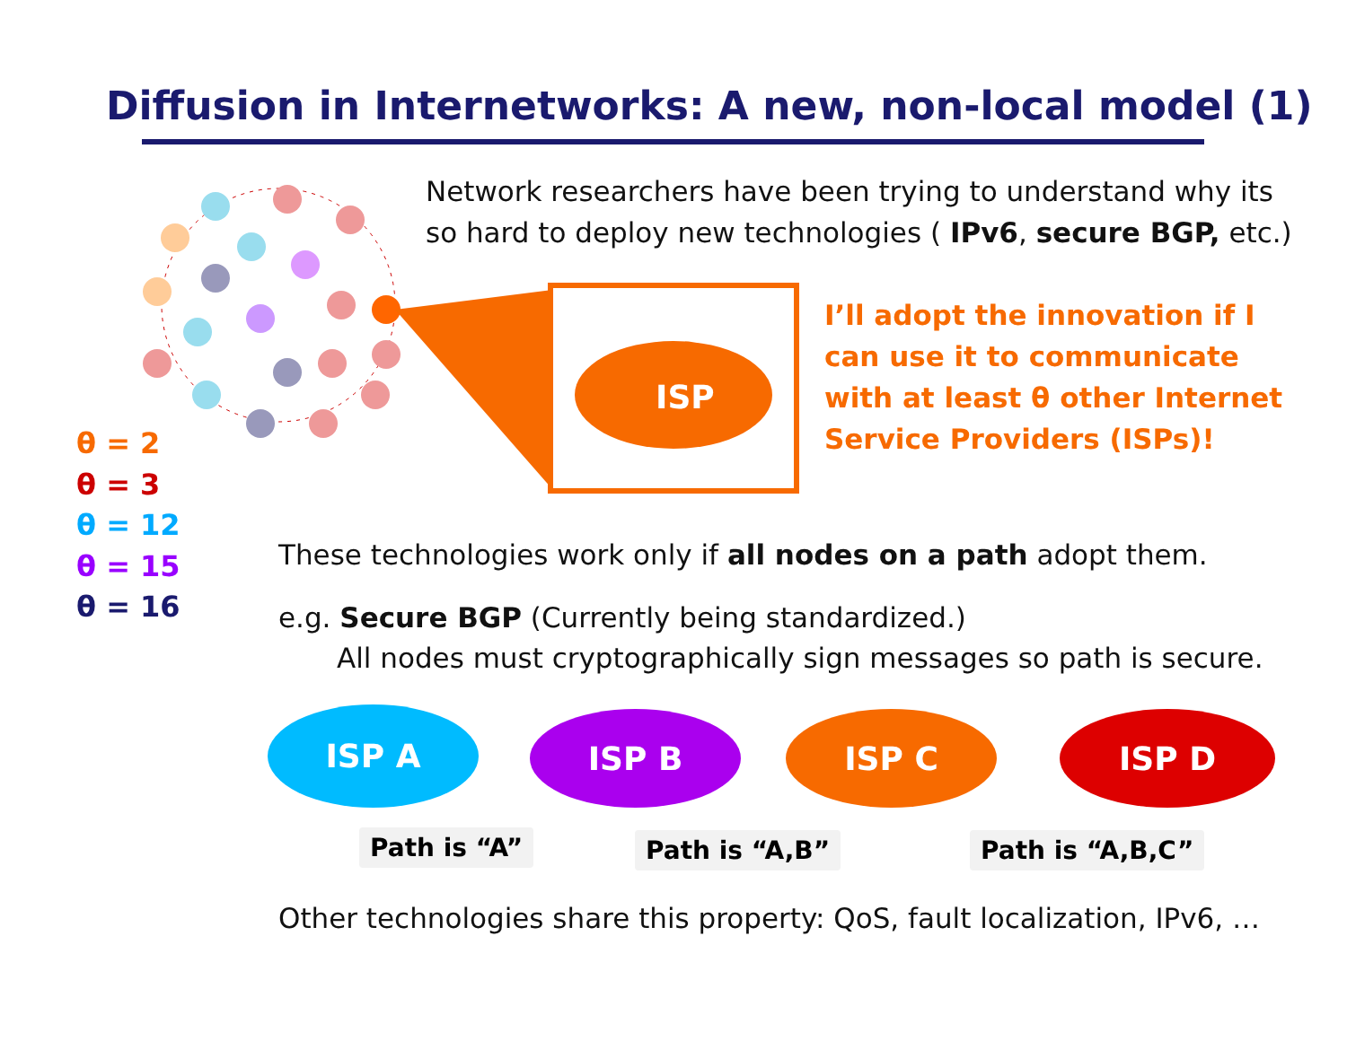Diffusion in Internetworks: A new, non-local model (1)
ISP
Network researchers have been trying to understand why its
so hard to deploy new technologies ( IPv6, secure BGP, etc.)
I’ll adopt the innovation if I
can use it to communicate
with at least θ other Internet
Service Providers (ISPs)!
θ = 2
θ = 3
θ = 12
θ = 15
θ = 16
These technologies work only if all nodes on a path adopt them.
e.g. Secure BGP (Currently being standardized.)
All nodes must cryptographically sign messages so path is secure.
ISP A ISP B ISP C ISP D
Path is “A” Path is “A,B” Path is “A,B,C”
Other technologies share this property: QoS, fault localization, IPv6, …